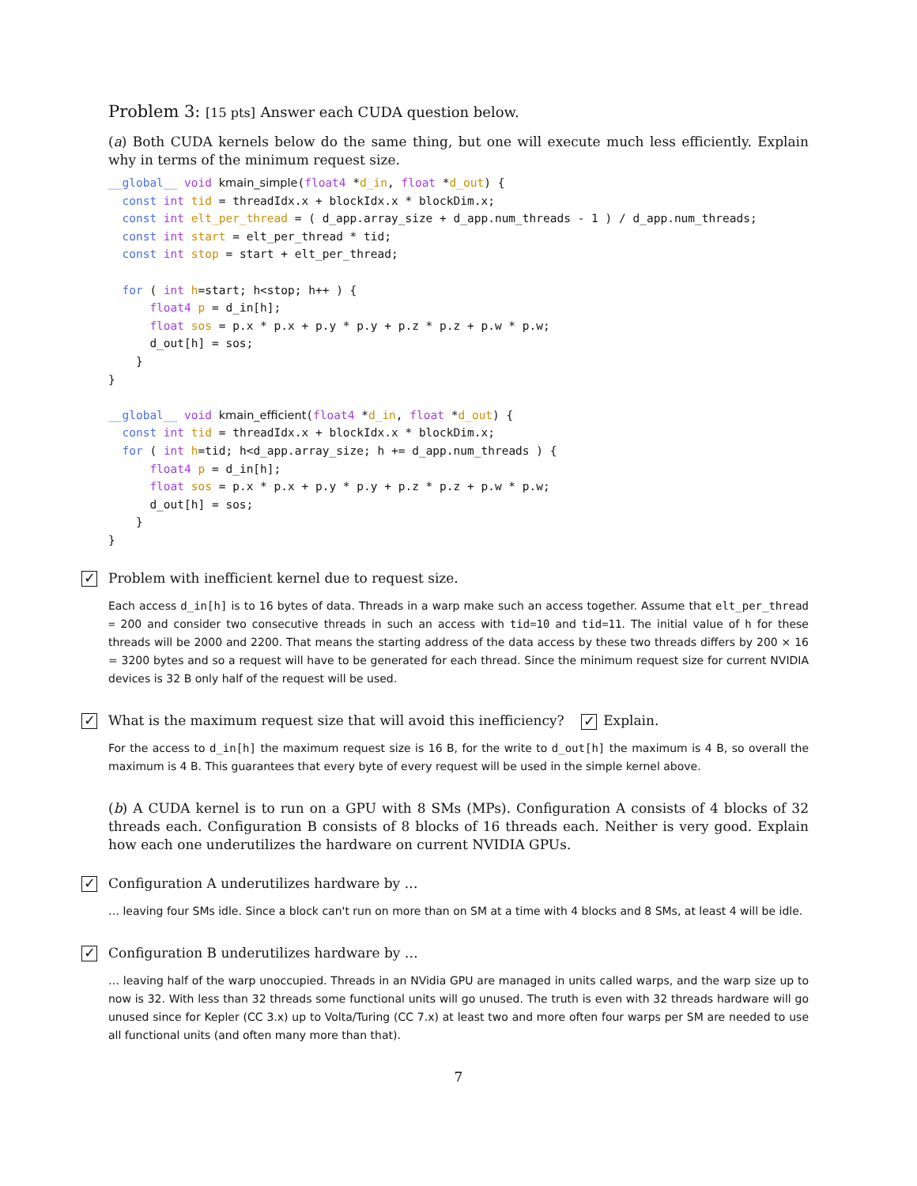Problem 3: [15 pts] Answer each CUDA question below.
(a) Both CUDA kernels below do the same thing, but one will execute much less efficiently. Explain why in terms of the minimum request size.
__global__ void kmain_simple(float4 *d_in, float *d_out) {
  const int tid = threadIdx.x + blockIdx.x * blockDim.x;
  const int elt_per_thread = ( d_app.array_size + d_app.num_threads - 1 ) / d_app.num_threads;
  const int start = elt_per_thread * tid;
  const int stop = start + elt_per_thread;

  for ( int h=start; h<stop; h++ ) {
      float4 p = d_in[h];
      float sos = p.x * p.x + p.y * p.y + p.z * p.z + p.w * p.w;
      d_out[h] = sos;
    }
}

__global__ void kmain_efficient(float4 *d_in, float *d_out) {
  const int tid = threadIdx.x + blockIdx.x * blockDim.x;
  for ( int h=tid; h<d_app.array_size; h += d_app.num_threads ) {
      float4 p = d_in[h];
      float sos = p.x * p.x + p.y * p.y + p.z * p.z + p.w * p.w;
      d_out[h] = sos;
    }
}
✓ Problem with inefficient kernel due to request size.
Each access d_in[h] is to 16 bytes of data. Threads in a warp make such an access together. Assume that elt_per_thread = 200 and consider two consecutive threads in such an access with tid=10 and tid=11. The initial value of h for these threads will be 2000 and 2200. That means the starting address of the data access by these two threads differs by 200 × 16 = 3200 bytes and so a request will have to be generated for each thread. Since the minimum request size for current NVIDIA devices is 32 B only half of the request will be used.
✓ What is the maximum request size that will avoid this inefficiency? ✓ Explain.
For the access to d_in[h] the maximum request size is 16 B, for the write to d_out[h] the maximum is 4 B, so overall the maximum is 4 B. This guarantees that every byte of every request will be used in the simple kernel above.
(b) A CUDA kernel is to run on a GPU with 8 SMs (MPs). Configuration A consists of 4 blocks of 32 threads each. Configuration B consists of 8 blocks of 16 threads each. Neither is very good. Explain how each one underutilizes the hardware on current NVIDIA GPUs.
✓ Configuration A underutilizes hardware by …
… leaving four SMs idle. Since a block can't run on more than on SM at a time with 4 blocks and 8 SMs, at least 4 will be idle.
✓ Configuration B underutilizes hardware by …
… leaving half of the warp unoccupied. Threads in an NVidia GPU are managed in units called warps, and the warp size up to now is 32. With less than 32 threads some functional units will go unused. The truth is even with 32 threads hardware will go unused since for Kepler (CC 3.x) up to Volta/Turing (CC 7.x) at least two and more often four warps per SM are needed to use all functional units (and often many more than that).
7